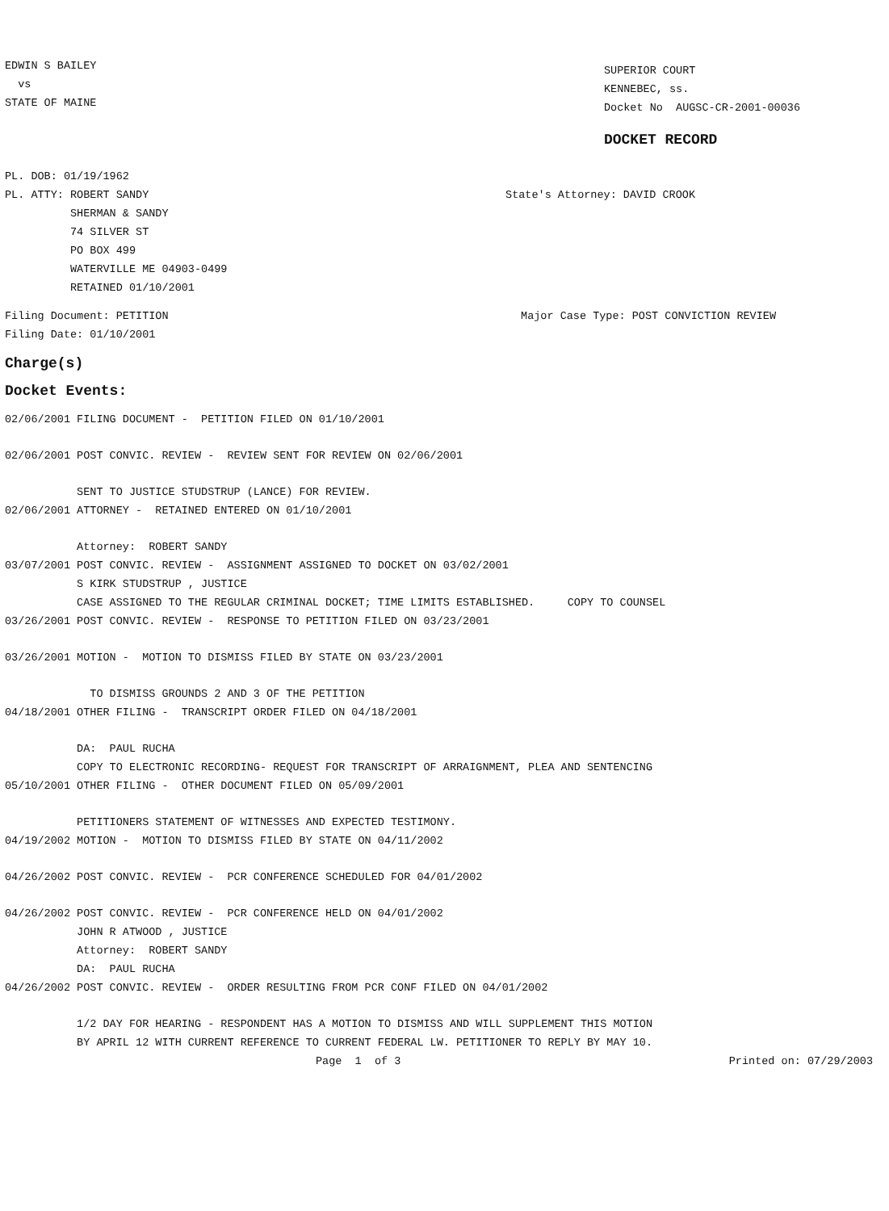EDWIN S BAILEY
vs
STATE OF MAINE
SUPERIOR COURT
KENNEBEC, ss.
Docket No AUGSC-CR-2001-00036
DOCKET RECORD
PL. DOB: 01/19/1962
PL. ATTY: ROBERT SANDY
SHERMAN & SANDY
74 SILVER ST
PO BOX 499
WATERVILLE ME 04903-0499
RETAINED 01/10/2001
State's Attorney: DAVID CROOK
Filing Document: PETITION
Filing Date: 01/10/2001
Major Case Type: POST CONVICTION REVIEW
Charge(s)
Docket Events:
02/06/2001 FILING DOCUMENT - PETITION FILED ON 01/10/2001
02/06/2001 POST CONVIC. REVIEW - REVIEW SENT FOR REVIEW ON 02/06/2001
SENT TO JUSTICE STUDSTRUP (LANCE) FOR REVIEW.
02/06/2001 ATTORNEY - RETAINED ENTERED ON 01/10/2001
Attorney: ROBERT SANDY
03/07/2001 POST CONVIC. REVIEW - ASSIGNMENT ASSIGNED TO DOCKET ON 03/02/2001
S KIRK STUDSTRUP , JUSTICE
CASE ASSIGNED TO THE REGULAR CRIMINAL DOCKET; TIME LIMITS ESTABLISHED. COPY TO COUNSEL
03/26/2001 POST CONVIC. REVIEW - RESPONSE TO PETITION FILED ON 03/23/2001
03/26/2001 MOTION - MOTION TO DISMISS FILED BY STATE ON 03/23/2001
TO DISMISS GROUNDS 2 AND 3 OF THE PETITION
04/18/2001 OTHER FILING - TRANSCRIPT ORDER FILED ON 04/18/2001
DA: PAUL RUCHA
COPY TO ELECTRONIC RECORDING- REQUEST FOR TRANSCRIPT OF ARRAIGNMENT, PLEA AND SENTENCING
05/10/2001 OTHER FILING - OTHER DOCUMENT FILED ON 05/09/2001
PETITIONERS STATEMENT OF WITNESSES AND EXPECTED TESTIMONY.
04/19/2002 MOTION - MOTION TO DISMISS FILED BY STATE ON 04/11/2002
04/26/2002 POST CONVIC. REVIEW - PCR CONFERENCE SCHEDULED FOR 04/01/2002
04/26/2002 POST CONVIC. REVIEW - PCR CONFERENCE HELD ON 04/01/2002
JOHN R ATWOOD , JUSTICE
Attorney: ROBERT SANDY
DA: PAUL RUCHA
04/26/2002 POST CONVIC. REVIEW - ORDER RESULTING FROM PCR CONF FILED ON 04/01/2002
1/2 DAY FOR HEARING - RESPONDENT HAS A MOTION TO DISMISS AND WILL SUPPLEMENT THIS MOTION
BY APRIL 12 WITH CURRENT REFERENCE TO CURRENT FEDERAL LW. PETITIONER TO REPLY BY MAY 10.
Page 1 of 3
Printed on: 07/29/2003